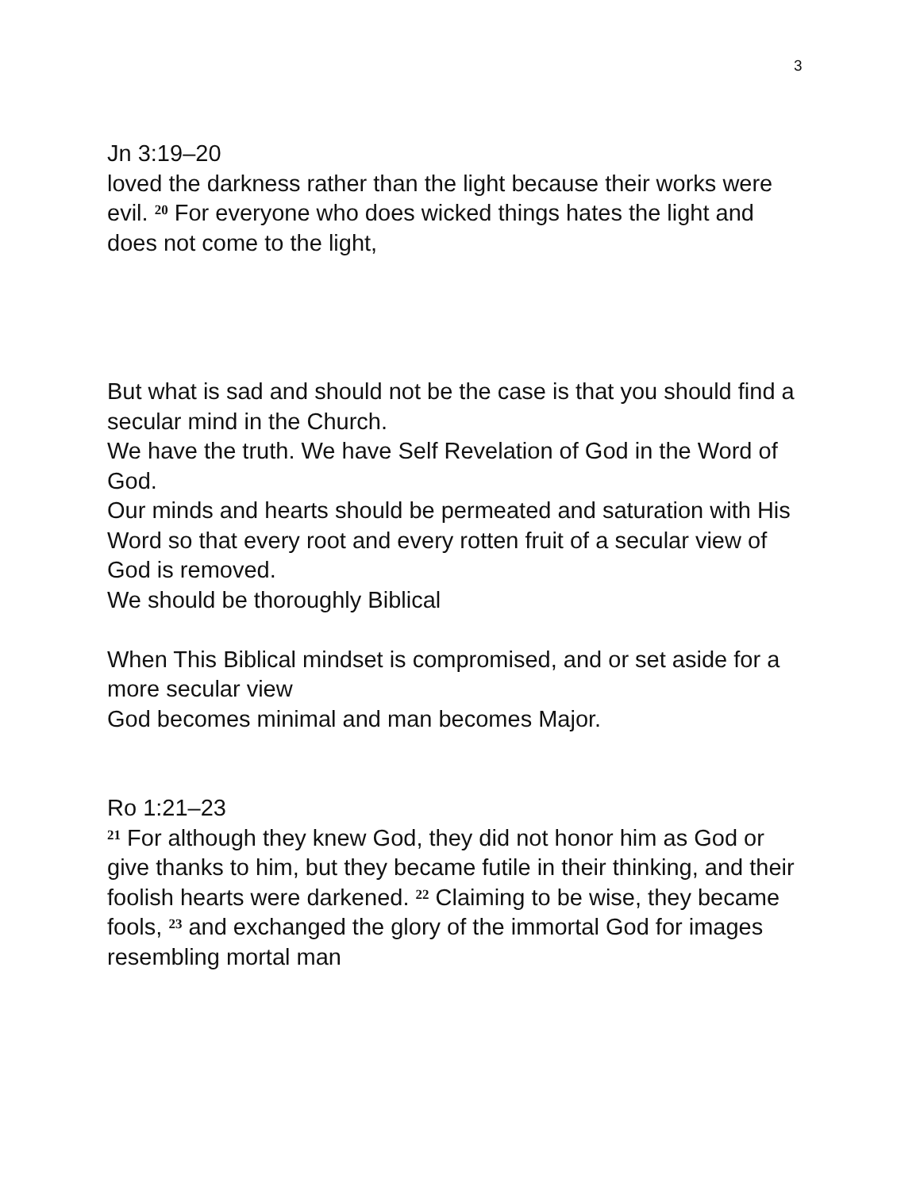3
Jn 3:19–20
loved the darkness rather than the light because their works were evil. <sup>20</sup> For everyone who does wicked things hates the light and does not come to the light,
But what is sad and should not be the case is that you should find a secular mind in the Church.
We have the truth. We have Self Revelation of God in the Word of God.
Our minds and hearts should be permeated and saturation with His Word so that every root and every rotten fruit of a secular view of God is removed.
We should be thoroughly Biblical
When This Biblical mindset is compromised, and or set aside for a more secular view
God becomes minimal and man becomes Major.
Ro 1:21–23
<sup>21</sup> For although they knew God, they did not honor him as God or give thanks to him, but they became futile in their thinking, and their foolish hearts were darkened. <sup>22</sup> Claiming to be wise, they became fools, <sup>23</sup> and exchanged the glory of the immortal God for images resembling mortal man